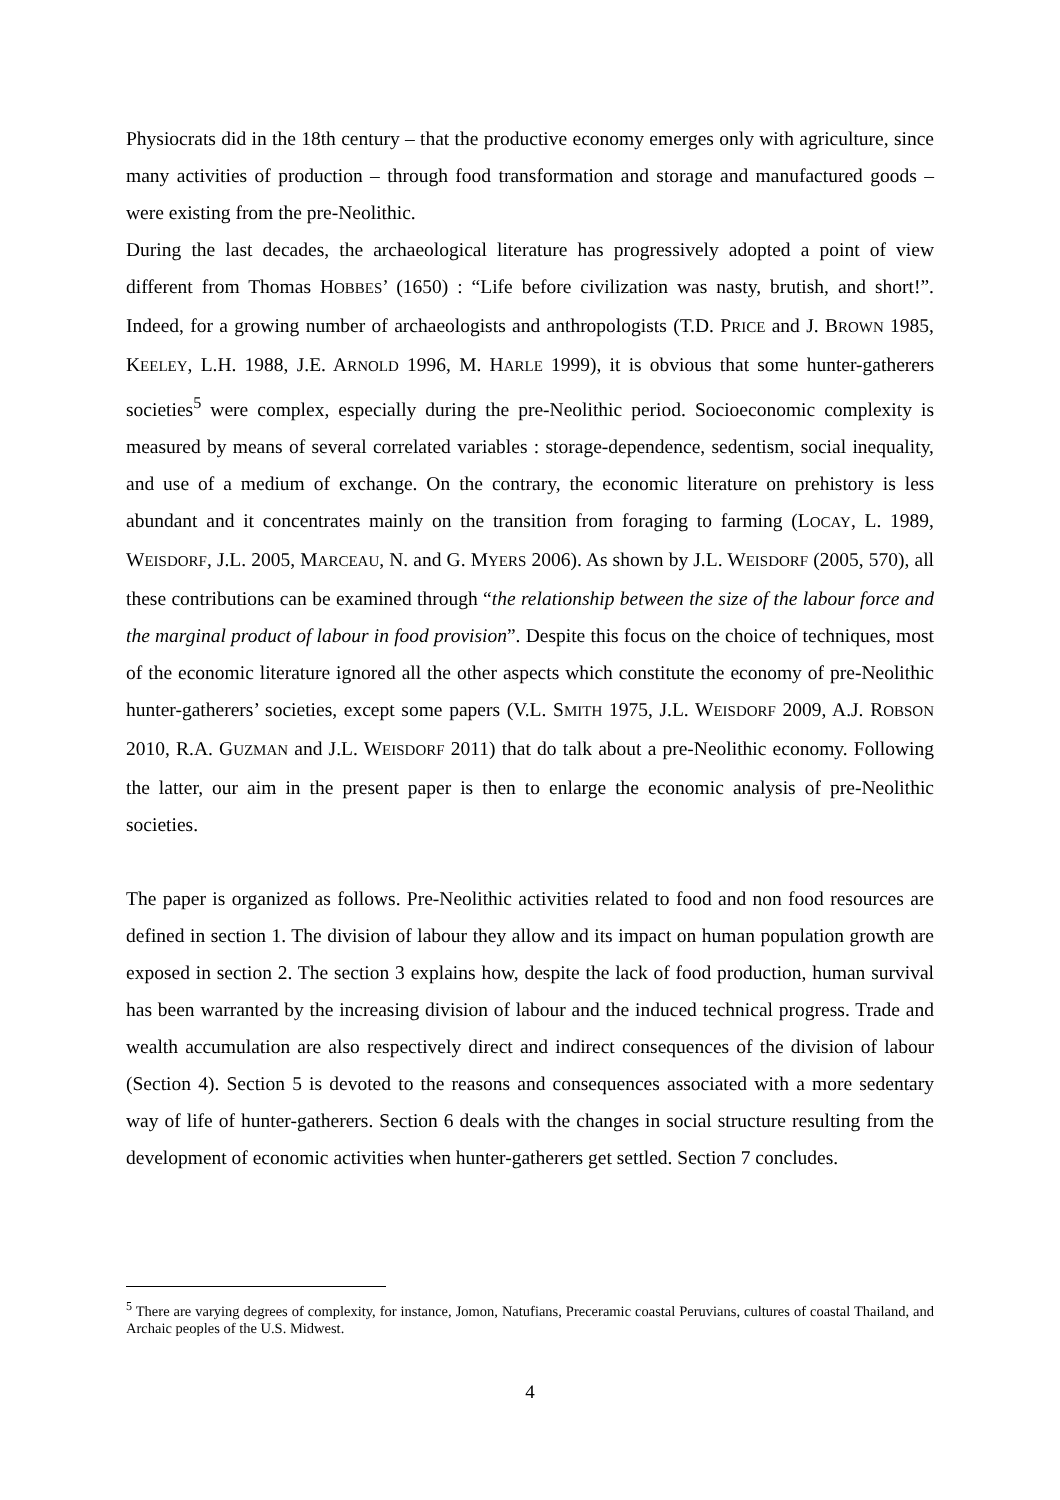Physiocrats did in the 18th century – that the productive economy emerges only with agriculture, since many activities of production – through food transformation and storage and manufactured goods – were existing from the pre-Neolithic.
During the last decades, the archaeological literature has progressively adopted a point of view different from Thomas HOBBES’ (1650) : “Life before civilization was nasty, brutish, and short!”. Indeed, for a growing number of archaeologists and anthropologists (T.D. PRICE and J. BROWN 1985, KEELEY, L.H. 1988, J.E. ARNOLD 1996, M. HARLE 1999), it is obvious that some hunter-gatherers societies<sup>5</sup> were complex, especially during the pre-Neolithic period. Socioeconomic complexity is measured by means of several correlated variables : storage-dependence, sedentism, social inequality, and use of a medium of exchange. On the contrary, the economic literature on prehistory is less abundant and it concentrates mainly on the transition from foraging to farming (LOCAY, L. 1989, WEISDORF, J.L. 2005, MARCEAU, N. and G. MYERS 2006). As shown by J.L. WEISDORF (2005, 570), all these contributions can be examined through “the relationship between the size of the labour force and the marginal product of labour in food provision”. Despite this focus on the choice of techniques, most of the economic literature ignored all the other aspects which constitute the economy of pre-Neolithic hunter-gatherers’ societies, except some papers (V.L. SMITH 1975, J.L. WEISDORF 2009, A.J. ROBSON 2010, R.A. GUZMAN and J.L. WEISDORF 2011) that do talk about a pre-Neolithic economy. Following the latter, our aim in the present paper is then to enlarge the economic analysis of pre-Neolithic societies.
The paper is organized as follows. Pre-Neolithic activities related to food and non food resources are defined in section 1. The division of labour they allow and its impact on human population growth are exposed in section 2. The section 3 explains how, despite the lack of food production, human survival has been warranted by the increasing division of labour and the induced technical progress. Trade and wealth accumulation are also respectively direct and indirect consequences of the division of labour (Section 4). Section 5 is devoted to the reasons and consequences associated with a more sedentary way of life of hunter-gatherers. Section 6 deals with the changes in social structure resulting from the development of economic activities when hunter-gatherers get settled. Section 7 concludes.
<sup>5</sup> There are varying degrees of complexity, for instance, Jomon, Natufians, Preceramic coastal Peruvians, cultures of coastal Thailand, and Archaic peoples of the U.S. Midwest.
4